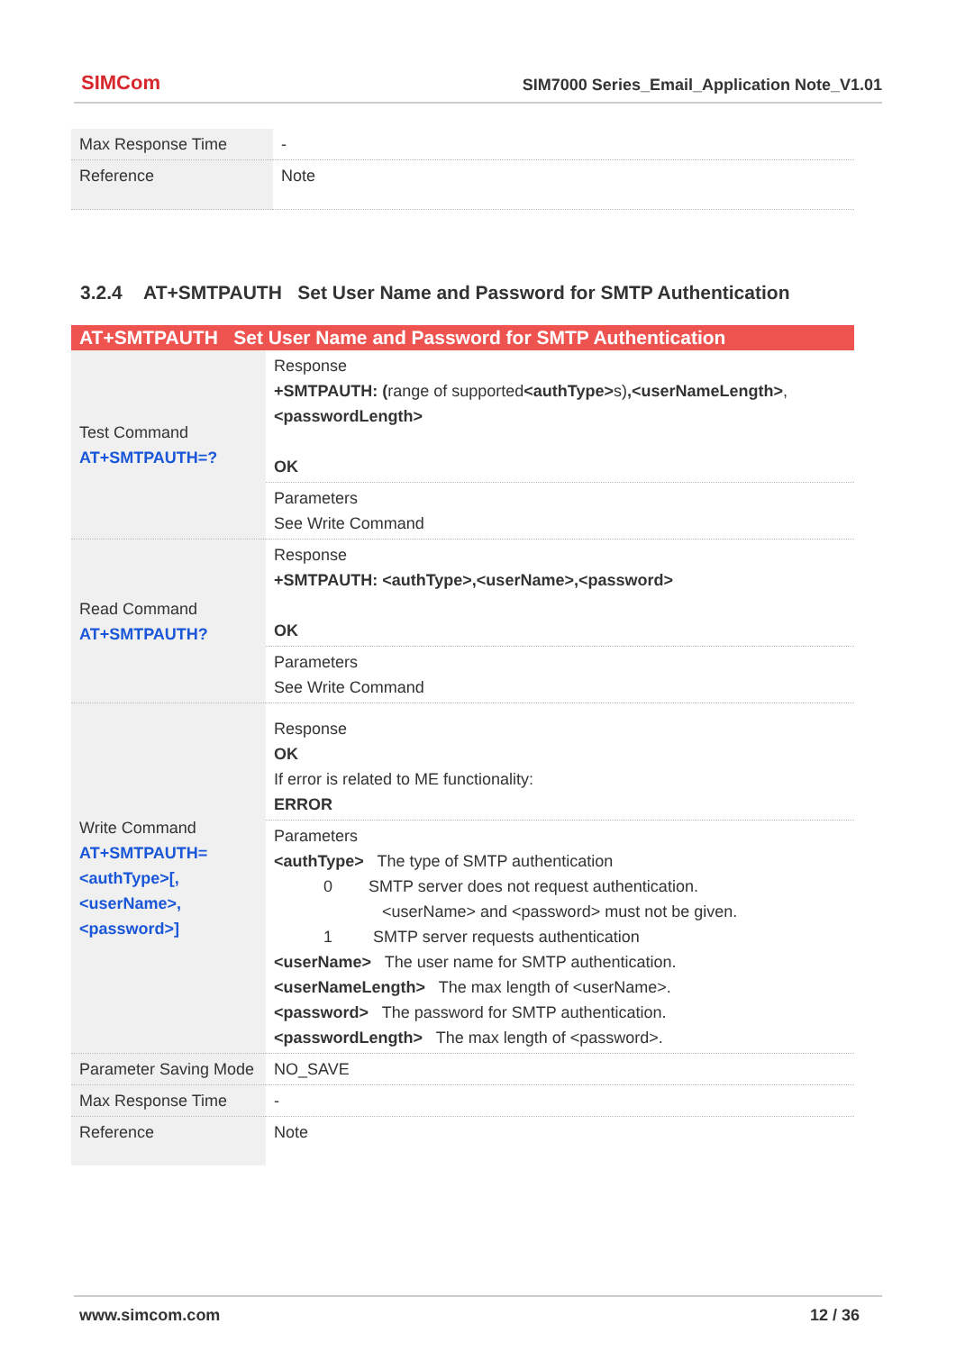SIMCom
SIM7000 Series_Email_Application Note_V1.01
| Max Response Time | - |
| Reference | Note |
3.2.4 AT+SMTPAUTH Set User Name and Password for SMTP Authentication
| AT+SMTPAUTH Set User Name and Password for SMTP Authentication | |
| --- | --- |
| Test Command AT+SMTPAUTH=? | Response +SMTPAUTH: ( range of supported <authType> s) ,<userNameLength> , <passwordLength> OK |
| | Parameters See Write Command |
| Read Command AT+SMTPAUTH? | Response +SMTPAUTH: <authType>,<userName>,<password> OK |
| | Parameters See Write Command |
| Write Command AT+SMTPAUTH=<authType>[,<userName>,<password>] | Response OK If error is related to ME functionality: ERROR |
| | Parameters <authType> The type of SMTP authentication 0 SMTP server does not request authentication. <userName> and <password> must not be given. 1 SMTP server requests authentication <userName> The user name for SMTP authentication. <userNameLength> The max length of <userName>. <password> The password for SMTP authentication. <passwordLength> The max length of <password>. |
| Parameter Saving Mode | NO_SAVE |
| Max Response Time | - |
| Reference | Note |
www.simcom.com 12 / 36